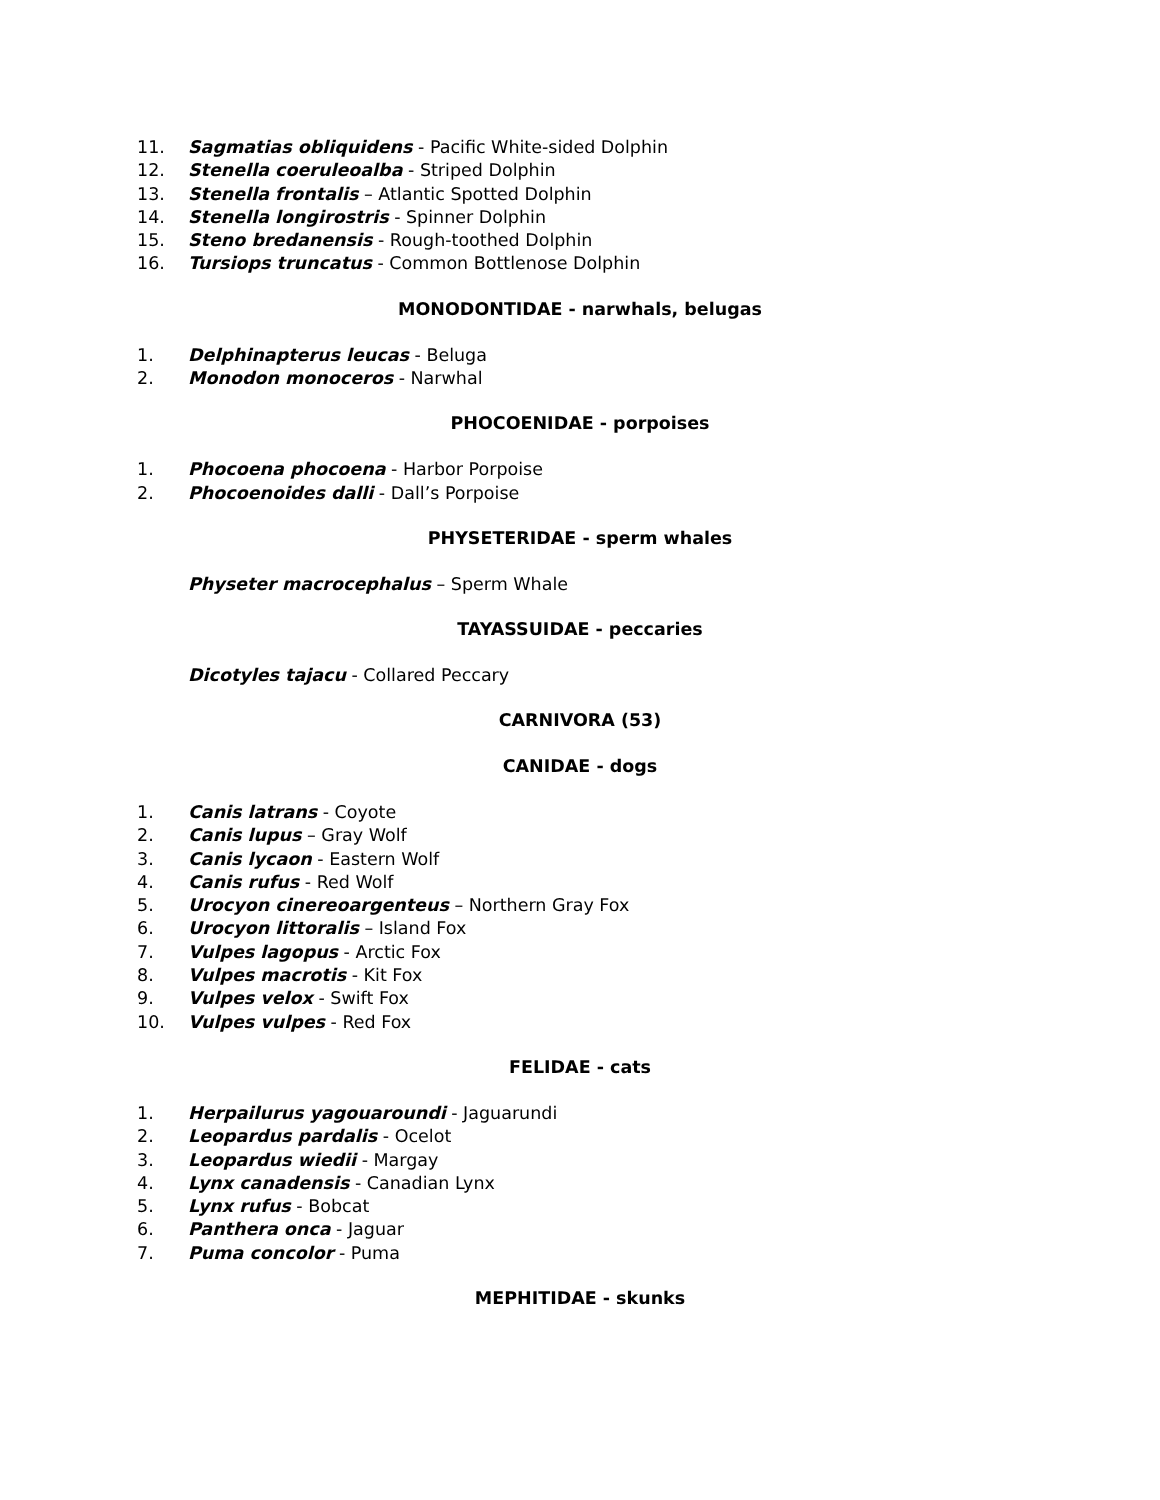11. Sagmatias obliquidens - Pacific White-sided Dolphin
12. Stenella coeruleoalba - Striped Dolphin
13. Stenella frontalis – Atlantic Spotted Dolphin
14. Stenella longirostris - Spinner Dolphin
15. Steno bredanensis - Rough-toothed Dolphin
16. Tursiops truncatus - Common Bottlenose Dolphin
MONODONTIDAE - narwhals, belugas
1. Delphinapterus leucas - Beluga
2. Monodon monoceros - Narwhal
PHOCOENIDAE - porpoises
1. Phocoena phocoena - Harbor Porpoise
2. Phocoenoides dalli - Dall’s Porpoise
PHYSETERIDAE - sperm whales
Physeter macrocephalus – Sperm Whale
TAYASSUIDAE - peccaries
Dicotyles tajacu - Collared Peccary
CARNIVORA (53)
CANIDAE - dogs
1. Canis latrans - Coyote
2. Canis lupus – Gray Wolf
3. Canis lycaon - Eastern Wolf
4. Canis rufus - Red Wolf
5. Urocyon cinereoargenteus – Northern Gray Fox
6. Urocyon littoralis – Island Fox
7. Vulpes lagopus - Arctic Fox
8. Vulpes macrotis - Kit Fox
9. Vulpes velox - Swift Fox
10. Vulpes vulpes - Red Fox
FELIDAE - cats
1. Herpailurus yagouaroundi - Jaguarundi
2. Leopardus pardalis - Ocelot
3. Leopardus wiedii - Margay
4. Lynx canadensis - Canadian Lynx
5. Lynx rufus - Bobcat
6. Panthera onca - Jaguar
7. Puma concolor - Puma
MEPHITIDAE - skunks